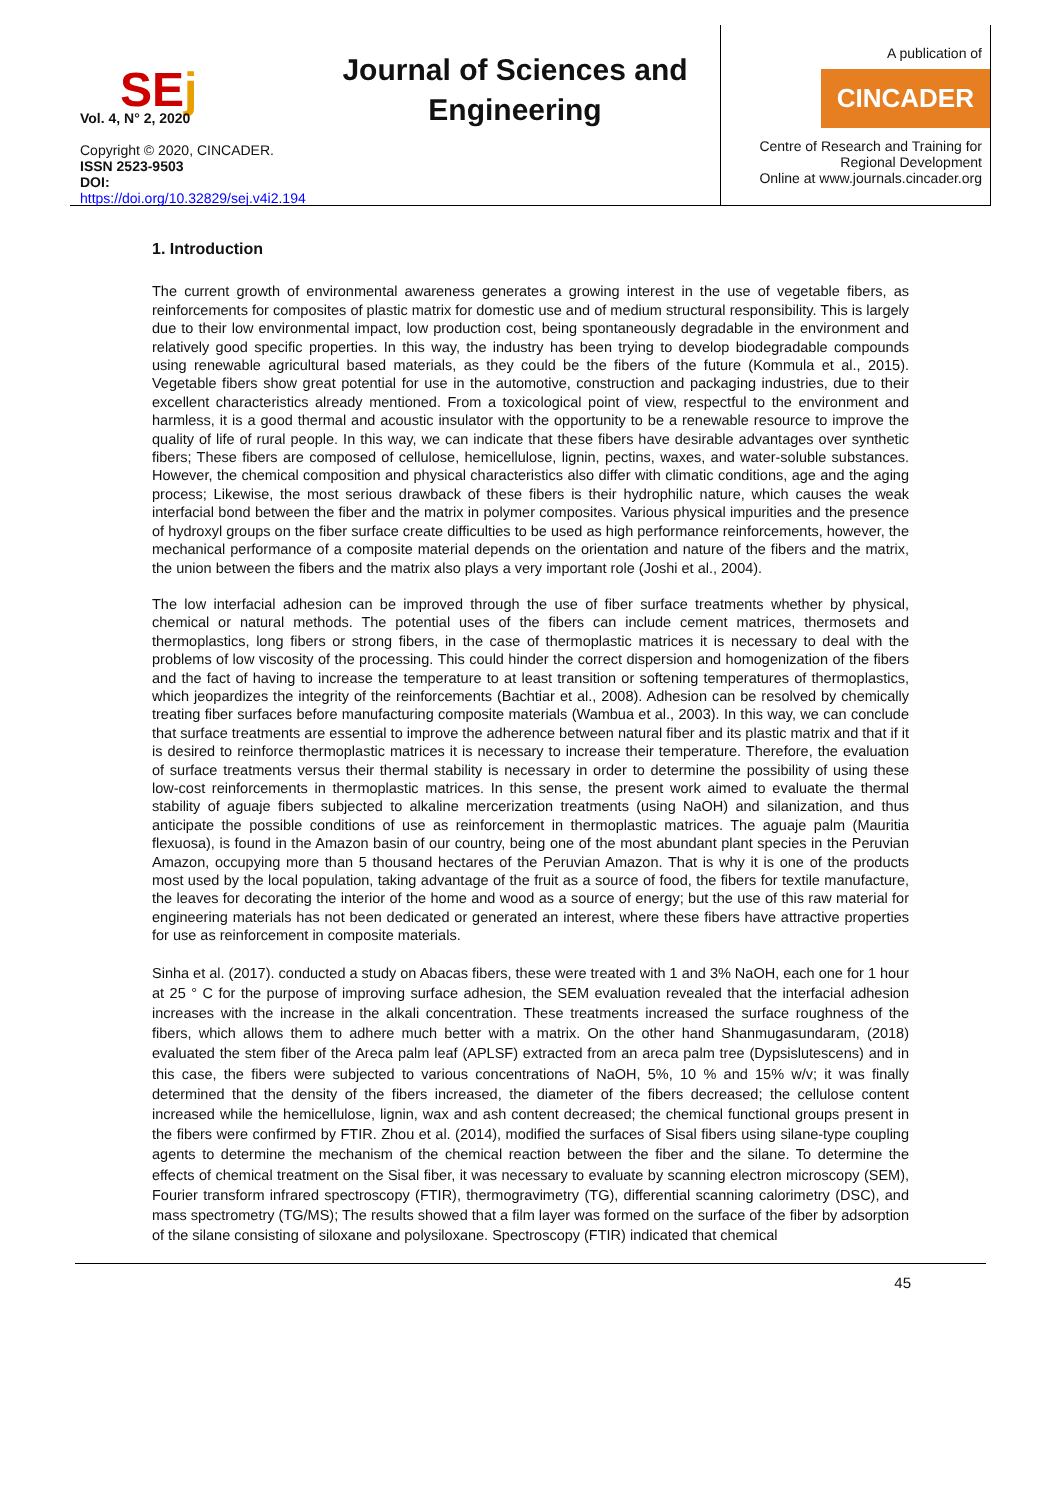SEj
Vol. 4, N° 2, 2020
Copyright © 2020, CINCADER.
ISSN 2523-9503
DOI: https://doi.org/10.32829/sej.v4i2.194
Journal of Sciences and Engineering
A publication of
CINCADER
Centre of Research and Training for
Regional Development
Online at www.journals.cincader.org
1. Introduction
The current growth of environmental awareness generates a growing interest in the use of vegetable fibers, as reinforcements for composites of plastic matrix for domestic use and of medium structural responsibility. This is largely due to their low environmental impact, low production cost, being spontaneously degradable in the environment and relatively good specific properties. In this way, the industry has been trying to develop biodegradable compounds using renewable agricultural based materials, as they could be the fibers of the future (Kommula et al., 2015). Vegetable fibers show great potential for use in the automotive, construction and packaging industries, due to their excellent characteristics already mentioned. From a toxicological point of view, respectful to the environment and harmless, it is a good thermal and acoustic insulator with the opportunity to be a renewable resource to improve the quality of life of rural people. In this way, we can indicate that these fibers have desirable advantages over synthetic fibers; These fibers are composed of cellulose, hemicellulose, lignin, pectins, waxes, and water-soluble substances. However, the chemical composition and physical characteristics also differ with climatic conditions, age and the aging process; Likewise, the most serious drawback of these fibers is their hydrophilic nature, which causes the weak interfacial bond between the fiber and the matrix in polymer composites. Various physical impurities and the presence of hydroxyl groups on the fiber surface create difficulties to be used as high performance reinforcements, however, the mechanical performance of a composite material depends on the orientation and nature of the fibers and the matrix, the union between the fibers and the matrix also plays a very important role (Joshi et al., 2004).
The low interfacial adhesion can be improved through the use of fiber surface treatments whether by physical, chemical or natural methods. The potential uses of the fibers can include cement matrices, thermosets and thermoplastics, long fibers or strong fibers, in the case of thermoplastic matrices it is necessary to deal with the problems of low viscosity of the processing. This could hinder the correct dispersion and homogenization of the fibers and the fact of having to increase the temperature to at least transition or softening temperatures of thermoplastics, which jeopardizes the integrity of the reinforcements (Bachtiar et al., 2008). Adhesion can be resolved by chemically treating fiber surfaces before manufacturing composite materials (Wambua et al., 2003). In this way, we can conclude that surface treatments are essential to improve the adherence between natural fiber and its plastic matrix and that if it is desired to reinforce thermoplastic matrices it is necessary to increase their temperature. Therefore, the evaluation of surface treatments versus their thermal stability is necessary in order to determine the possibility of using these low-cost reinforcements in thermoplastic matrices. In this sense, the present work aimed to evaluate the thermal stability of aguaje fibers subjected to alkaline mercerization treatments (using NaOH) and silanization, and thus anticipate the possible conditions of use as reinforcement in thermoplastic matrices. The aguaje palm (Mauritia flexuosa), is found in the Amazon basin of our country, being one of the most abundant plant species in the Peruvian Amazon, occupying more than 5 thousand hectares of the Peruvian Amazon. That is why it is one of the products most used by the local population, taking advantage of the fruit as a source of food, the fibers for textile manufacture, the leaves for decorating the interior of the home and wood as a source of energy; but the use of this raw material for engineering materials has not been dedicated or generated an interest, where these fibers have attractive properties for use as reinforcement in composite materials.
Sinha et al. (2017). conducted a study on Abacas fibers, these were treated with 1 and 3% NaOH, each one for 1 hour at 25 ° C for the purpose of improving surface adhesion, the SEM evaluation revealed that the interfacial adhesion increases with the increase in the alkali concentration. These treatments increased the surface roughness of the fibers, which allows them to adhere much better with a matrix. On the other hand Shanmugasundaram, (2018) evaluated the stem fiber of the Areca palm leaf (APLSF) extracted from an areca palm tree (Dypsislutescens) and in this case, the fibers were subjected to various concentrations of NaOH, 5%, 10 % and 15% w/v; it was finally determined that the density of the fibers increased, the diameter of the fibers decreased; the cellulose content increased while the hemicellulose, lignin, wax and ash content decreased; the chemical functional groups present in the fibers were confirmed by FTIR. Zhou et al. (2014), modified the surfaces of Sisal fibers using silane-type coupling agents to determine the mechanism of the chemical reaction between the fiber and the silane. To determine the effects of chemical treatment on the Sisal fiber, it was necessary to evaluate by scanning electron microscopy (SEM), Fourier transform infrared spectroscopy (FTIR), thermogravimetry (TG), differential scanning calorimetry (DSC), and mass spectrometry (TG/MS); The results showed that a film layer was formed on the surface of the fiber by adsorption of the silane consisting of siloxane and polysiloxane. Spectroscopy (FTIR) indicated that chemical
45